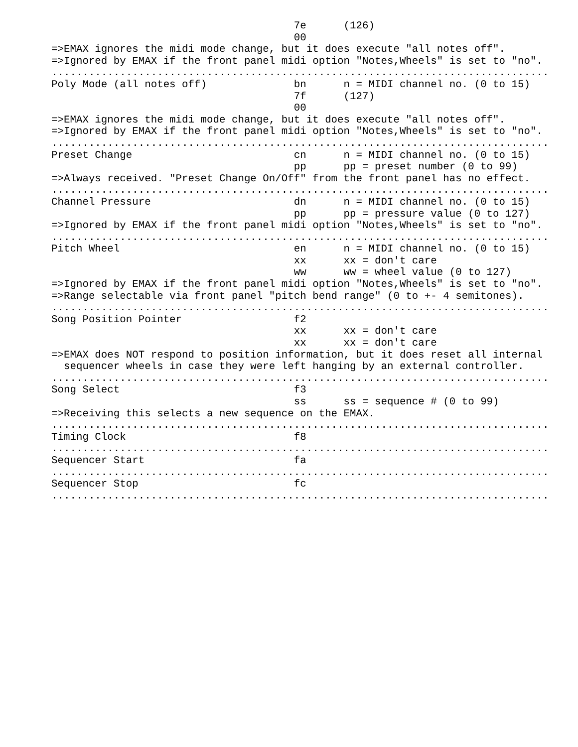7e      (126)
                                       00
=>EMAX ignores the midi mode change, but it does execute "all notes off".
=>Ignored by EMAX if the front panel midi option "Notes,Wheels" is set to "no".
................................................................................
Poly Mode (all notes off)              bn      n = MIDI channel no. (0 to 15)
                                       7f      (127)
                                       00
=>EMAX ignores the midi mode change, but it does execute "all notes off".
=>Ignored by EMAX if the front panel midi option "Notes,Wheels" is set to "no".
................................................................................
Preset Change                          cn      n = MIDI channel no. (0 to 15)
                                       pp      pp = preset number (0 to 99)
=>Always received. "Preset Change On/Off" from the front panel has no effect.
................................................................................
Channel Pressure                       dn      n = MIDI channel no. (0 to 15)
                                       pp      pp = pressure value (0 to 127)
=>Ignored by EMAX if the front panel midi option "Notes,Wheels" is set to "no".
................................................................................
Pitch Wheel                            en      n = MIDI channel no. (0 to 15)
                                       xx      xx = don't care
                                       ww      ww = wheel value (0 to 127)
=>Ignored by EMAX if the front panel midi option "Notes,Wheels" is set to "no".
=>Range selectable via front panel "pitch bend range" (0 to +- 4 semitones).
................................................................................
Song Position Pointer                  f2
                                       xx      xx = don't care
                                       xx      xx = don't care
=>EMAX does NOT respond to position information, but it does reset all internal
  sequencer wheels in case they were left hanging by an external controller.
................................................................................
Song Select                            f3
                                       ss      ss = sequence # (0 to 99)
=>Receiving this selects a new sequence on the EMAX.
................................................................................
Timing Clock                           f8
................................................................................
Sequencer Start                        fa
................................................................................
Sequencer Stop                         fc
................................................................................